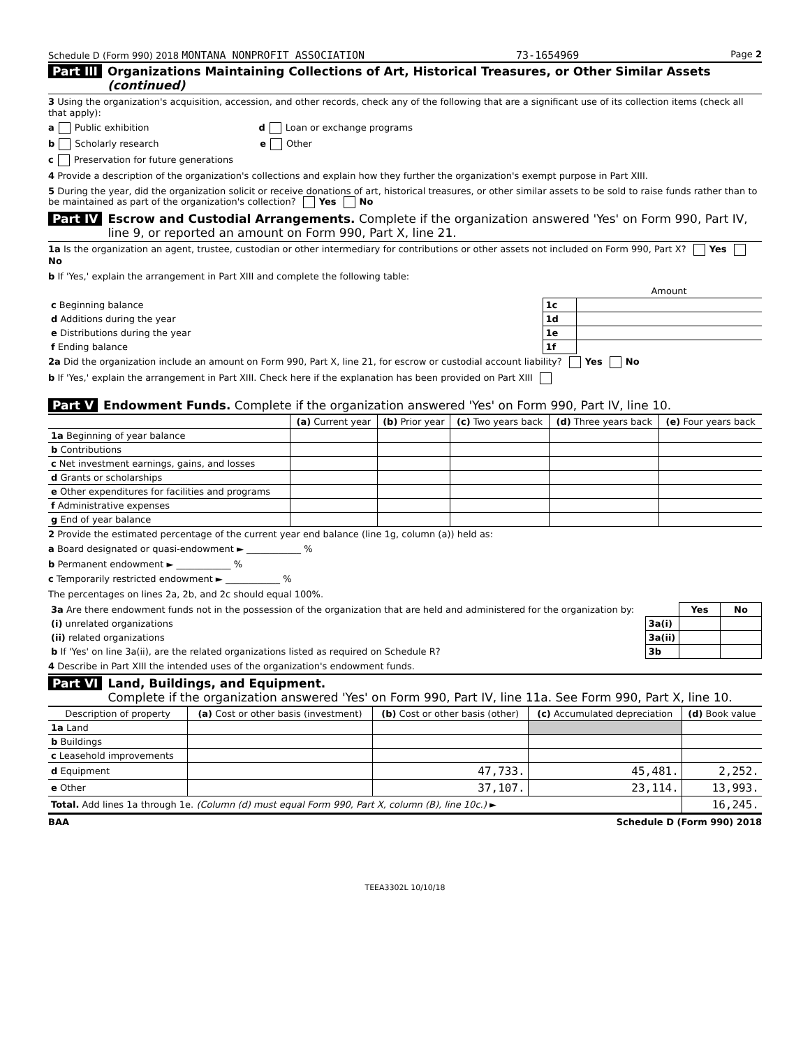Schedule D (Form 990) 2018 MONTANA NONPROFIT ASSOCIATION 73-1654969 Page 2
Part III Organizations Maintaining Collections of Art, Historical Treasures, or Other Similar Assets (continued)
3 Using the organization's acquisition, accession, and other records, check any of the following that are a significant use of its collection items (check all that apply):
a Public exhibition d Loan or exchange programs
b Scholarly research e Other
c Preservation for future generations
4 Provide a description of the organization's collections and explain how they further the organization's exempt purpose in Part XIII.
5 During the year, did the organization solicit or receive donations of art, historical treasures, or other similar assets to be sold to raise funds rather than to be maintained as part of the organization's collection? Yes No
Part IV Escrow and Custodial Arrangements. Complete if the organization answered 'Yes' on Form 990, Part IV, line 9, or reported an amount on Form 990, Part X, line 21.
1a Is the organization an agent, trustee, custodian or other intermediary for contributions or other assets not included on Form 990, Part X? Yes No
b If 'Yes,' explain the arrangement in Part XIII and complete the following table:
| | | Amount |
| c Beginning balance | 1c | |
| d Additions during the year | 1d | |
| e Distributions during the year | 1e | |
| f Ending balance | 1f | |
2a Did the organization include an amount on Form 990, Part X, line 21, for escrow or custodial account liability? Yes No
b If 'Yes,' explain the arrangement in Part XIII. Check here if the explanation has been provided on Part XIII
Part V Endowment Funds. Complete if the organization answered 'Yes' on Form 990, Part IV, line 10.
| | (a) Current year | (b) Prior year | (c) Two years back | (d) Three years back | (e) Four years back |
| 1a Beginning of year balance | | | | | |
| b Contributions | | | | | |
| c Net investment earnings, gains, and losses | | | | | |
| d Grants or scholarships | | | | | |
| e Other expenditures for facilities and programs | | | | | |
| f Administrative expenses | | | | | |
| g End of year balance | | | | | |
2 Provide the estimated percentage of the current year end balance (line 1g, column (a)) held as:
a Board designated or quasi-endowment ► ____________ %
b Permanent endowment ► ____________ %
c Temporarily restricted endowment ► ____________ %
The percentages on lines 2a, 2b, and 2c should equal 100%.
| 3a Are there endowment funds not in the possession of the organization that are held and administered for the organization by: | | Yes | No |
| (i) unrelated organizations | 3a(i) | | |
| (ii) related organizations | 3a(ii) | | |
| b If 'Yes' on line 3a(ii), are the related organizations listed as required on Schedule R? | 3b | | |
4 Describe in Part XIII the intended uses of the organization's endowment funds.
Part VI Land, Buildings, and Equipment.
Complete if the organization answered 'Yes' on Form 990, Part IV, line 11a. See Form 990, Part X, line 10.
| Description of property | (a) Cost or other basis (investment) | (b) Cost or other basis (other) | (c) Accumulated depreciation | (d) Book value |
| 1a Land | | | | |
| b Buildings | | | | |
| c Leasehold improvements | | | | |
| d Equipment | | 47,733. | 45,481. | 2,252. |
| e Other | | 37,107. | 23,114. | 13,993. |
| Total. Add lines 1a through 1e. (Column (d) must equal Form 990, Part X, column (B), line 10c.) ► | | | | 16,245. |
BAA Schedule D (Form 990) 2018
TEEA3302L 10/10/18